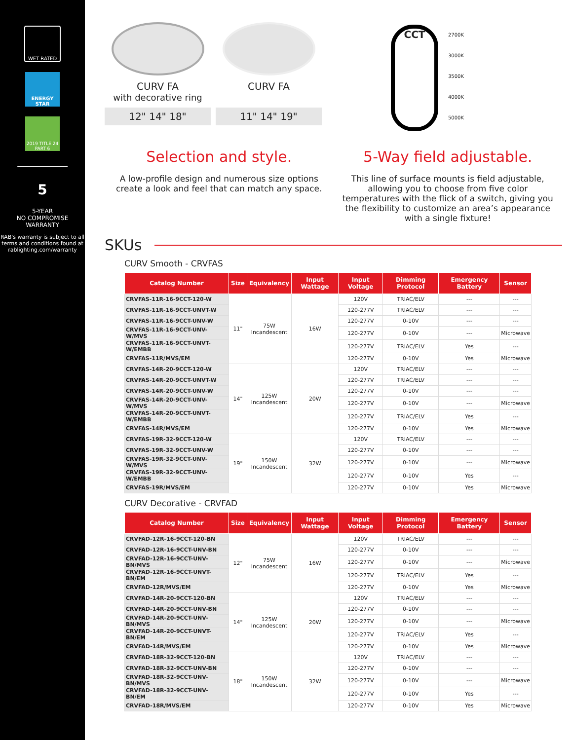WET RATED
ENERGY STAR
2019 TITLE 24 PART 6
5
5-YEAR
NO COMPROMISE
WARRANTY
RAB's warranty is subject to all terms and conditions found at rablighting.com/warranty
CURV FA
with decorative ring
12" 14" 18"
CURV FA
11" 14" 19"
CCT
2700K
3000K
3500K
4000K
5000K
Selection and style.
A low-profile design and numerous size options create a look and feel that can match any space.
5-Way field adjustable.
This line of surface mounts is field adjustable, allowing you to choose from five color temperatures with the flick of a switch, giving you the flexibility to customize an area’s appearance with a single fixture!
SKUs
CURV Smooth - CRVFAS
| Catalog Number | Size | Equivalency | Input Wattage | Input Voltage | Dimming Protocol | Emergency Battery | Sensor |
| --- | --- | --- | --- | --- | --- | --- | --- |
| CRVFAS-11R-16-9CCT-120-W | 11" | 75W Incandescent | 16W | 120V | TRIAC/ELV | --- | --- |
| CRVFAS-11R-16-9CCT-UNVT-W | | | | 120-277V | TRIAC/ELV | --- | --- |
| CRVFAS-11R-16-9CCT-UNV-W | | | | 120-277V | 0-10V | --- | --- |
| CRVFAS-11R-16-9CCT-UNV-W/MVS | | | | 120-277V | 0-10V | --- | Microwave |
| CRVFAS-11R-16-9CCT-UNVT-W/EMBB | | | | 120-277V | TRIAC/ELV | Yes | --- |
| CRVFAS-11R/MVS/EM | | | | 120-277V | 0-10V | Yes | Microwave |
| CRVFAS-14R-20-9CCT-120-W | 14" | 125W Incandescent | 20W | 120V | TRIAC/ELV | --- | --- |
| CRVFAS-14R-20-9CCT-UNVT-W | | | | 120-277V | TRIAC/ELV | --- | --- |
| CRVFAS-14R-20-9CCT-UNV-W | | | | 120-277V | 0-10V | --- | --- |
| CRVFAS-14R-20-9CCT-UNV-W/MVS | | | | 120-277V | 0-10V | --- | Microwave |
| CRVFAS-14R-20-9CCT-UNVT-W/EMBB | | | | 120-277V | TRIAC/ELV | Yes | --- |
| CRVFAS-14R/MVS/EM | | | | 120-277V | 0-10V | Yes | Microwave |
| CRVFAS-19R-32-9CCT-120-W | 19" | 150W Incandescent | 32W | 120V | TRIAC/ELV | --- | --- |
| CRVFAS-19R-32-9CCT-UNV-W | | | | 120-277V | 0-10V | --- | --- |
| CRVFAS-19R-32-9CCT-UNV-W/MVS | | | | 120-277V | 0-10V | --- | Microwave |
| CRVFAS-19R-32-9CCT-UNV-W/EMBB | | | | 120-277V | 0-10V | Yes | --- |
| CRVFAS-19R/MVS/EM | | | | 120-277V | 0-10V | Yes | Microwave |
CURV Decorative - CRVFAD
| Catalog Number | Size | Equivalency | Input Wattage | Input Voltage | Dimming Protocol | Emergency Battery | Sensor |
| --- | --- | --- | --- | --- | --- | --- | --- |
| CRVFAD-12R-16-9CCT-120-BN | 12" | 75W Incandescent | 16W | 120V | TRIAC/ELV | --- | --- |
| CRVFAD-12R-16-9CCT-UNV-BN | | | | 120-277V | 0-10V | --- | --- |
| CRVFAD-12R-16-9CCT-UNV-BN/MVS | | | | 120-277V | 0-10V | --- | Microwave |
| CRVFAD-12R-16-9CCT-UNVT-BN/EM | | | | 120-277V | TRIAC/ELV | Yes | --- |
| CRVFAD-12R/MVS/EM | | | | 120-277V | 0-10V | Yes | Microwave |
| CRVFAD-14R-20-9CCT-120-BN | 14" | 125W Incandescent | 20W | 120V | TRIAC/ELV | --- | --- |
| CRVFAD-14R-20-9CCT-UNV-BN | | | | 120-277V | 0-10V | --- | --- |
| CRVFAD-14R-20-9CCT-UNV-BN/MVS | | | | 120-277V | 0-10V | --- | Microwave |
| CRVFAD-14R-20-9CCT-UNVT-BN/EM | | | | 120-277V | TRIAC/ELV | Yes | --- |
| CRVFAD-14R/MVS/EM | | | | 120-277V | 0-10V | Yes | Microwave |
| CRVFAD-18R-32-9CCT-120-BN | 18" | 150W Incandescent | 32W | 120V | TRIAC/ELV | --- | --- |
| CRVFAD-18R-32-9CCT-UNV-BN | | | | 120-277V | 0-10V | --- | --- |
| CRVFAD-18R-32-9CCT-UNV-BN/MVS | | | | 120-277V | 0-10V | --- | Microwave |
| CRVFAD-18R-32-9CCT-UNV-BN/EM | | | | 120-277V | 0-10V | Yes | --- |
| CRVFAD-18R/MVS/EM | | | | 120-277V | 0-10V | Yes | Microwave |